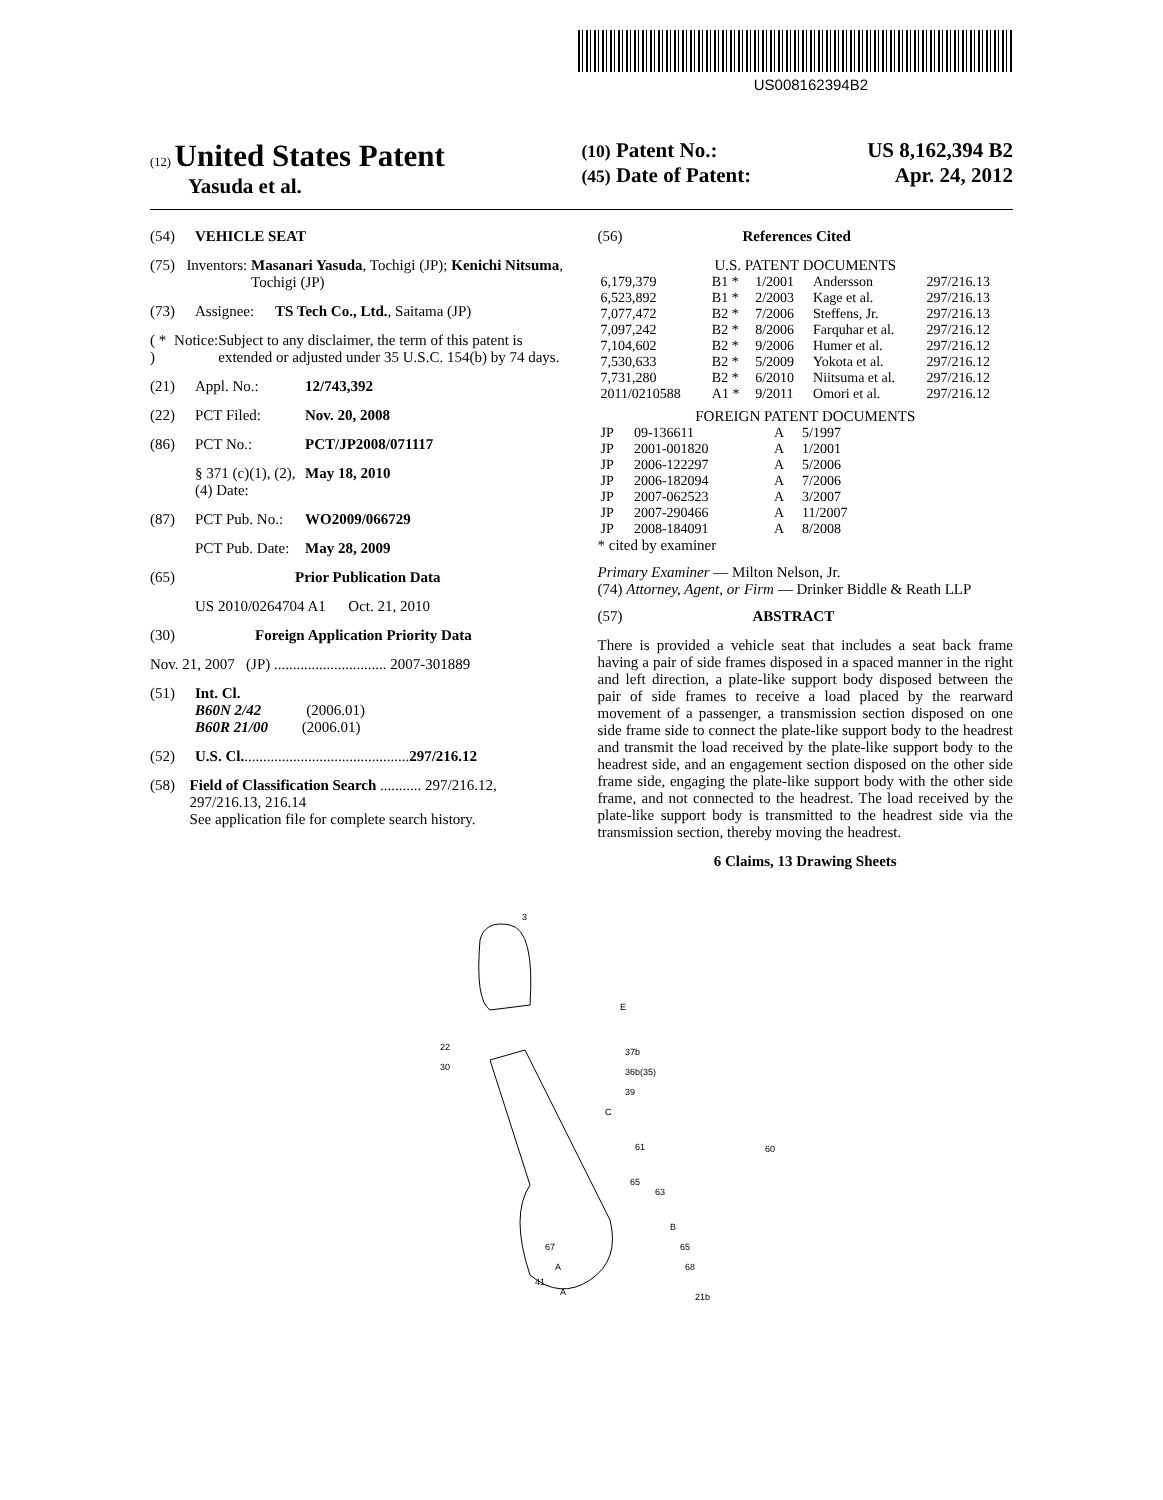US008162394B2
(12) United States Patent
Yasuda et al.
(10) Patent No.: US 8,162,394 B2
(45) Date of Patent: Apr. 24, 2012
(54) VEHICLE SEAT
(75) Inventors: Masanari Yasuda, Tochigi (JP); Kenichi Nitsuma, Tochigi (JP)
(73) Assignee: TS Tech Co., Ltd., Saitama (JP)
( * ) Notice: Subject to any disclaimer, the term of this patent is extended or adjusted under 35 U.S.C. 154(b) by 74 days.
(21) Appl. No.: 12/743,392
(22) PCT Filed: Nov. 20, 2008
(86) PCT No.: PCT/JP2008/071117
§ 371 (c)(1), (2), (4) Date: May 18, 2010
(87) PCT Pub. No.: WO2009/066729
PCT Pub. Date: May 28, 2009
(65) Prior Publication Data
US 2010/0264704 A1 Oct. 21, 2010
(30) Foreign Application Priority Data
Nov. 21, 2007 (JP) .............................. 2007-301889
(51) Int. Cl.
B60N 2/42 (2006.01)
B60R 21/00 (2006.01)
(52) U.S. Cl. ............................................ 297/216.12
(58) Field of Classification Search ........... 297/216.12, 297/216.13, 216.14
See application file for complete search history.
(56) References Cited
U.S. PATENT DOCUMENTS
| 6,179,379 | B1 * | 1/2001 | Andersson | 297/216.13 |
| 6,523,892 | B1 * | 2/2003 | Kage et al. | 297/216.13 |
| 7,077,472 | B2 * | 7/2006 | Steffens, Jr. | 297/216.13 |
| 7,097,242 | B2 * | 8/2006 | Farquhar et al. | 297/216.12 |
| 7,104,602 | B2 * | 9/2006 | Humer et al. | 297/216.12 |
| 7,530,633 | B2 * | 5/2009 | Yokota et al. | 297/216.12 |
| 7,731,280 | B2 * | 6/2010 | Niitsuma et al. | 297/216.12 |
| 2011/0210588 | A1 * | 9/2011 | Omori et al. | 297/216.12 |
FOREIGN PATENT DOCUMENTS
| JP | 09-136611 | A | 5/1997 |
| JP | 2001-001820 | A | 1/2001 |
| JP | 2006-122297 | A | 5/2006 |
| JP | 2006-182094 | A | 7/2006 |
| JP | 2007-062523 | A | 3/2007 |
| JP | 2007-290466 | A | 11/2007 |
| JP | 2008-184091 | A | 8/2008 |
* cited by examiner
Primary Examiner — Milton Nelson, Jr.
(74) Attorney, Agent, or Firm — Drinker Biddle & Reath LLP
(57) ABSTRACT
There is provided a vehicle seat that includes a seat back frame having a pair of side frames disposed in a spaced manner in the right and left direction, a plate-like support body disposed between the pair of side frames to receive a load placed by the rearward movement of a passenger, a transmission section disposed on one side frame side to connect the plate-like support body to the headrest and transmit the load received by the plate-like support body to the headrest side, and an engagement section disposed on the other side frame side, engaging the plate-like support body with the other side frame, and not connected to the headrest. The load received by the plate-like support body is transmitted to the headrest side via the transmission section, thereby moving the headrest.
6 Claims, 13 Drawing Sheets
3
E
22
30
37b
36b(35)
39
C
61
60
65
63
B
65
68
67
A
41
A
21b